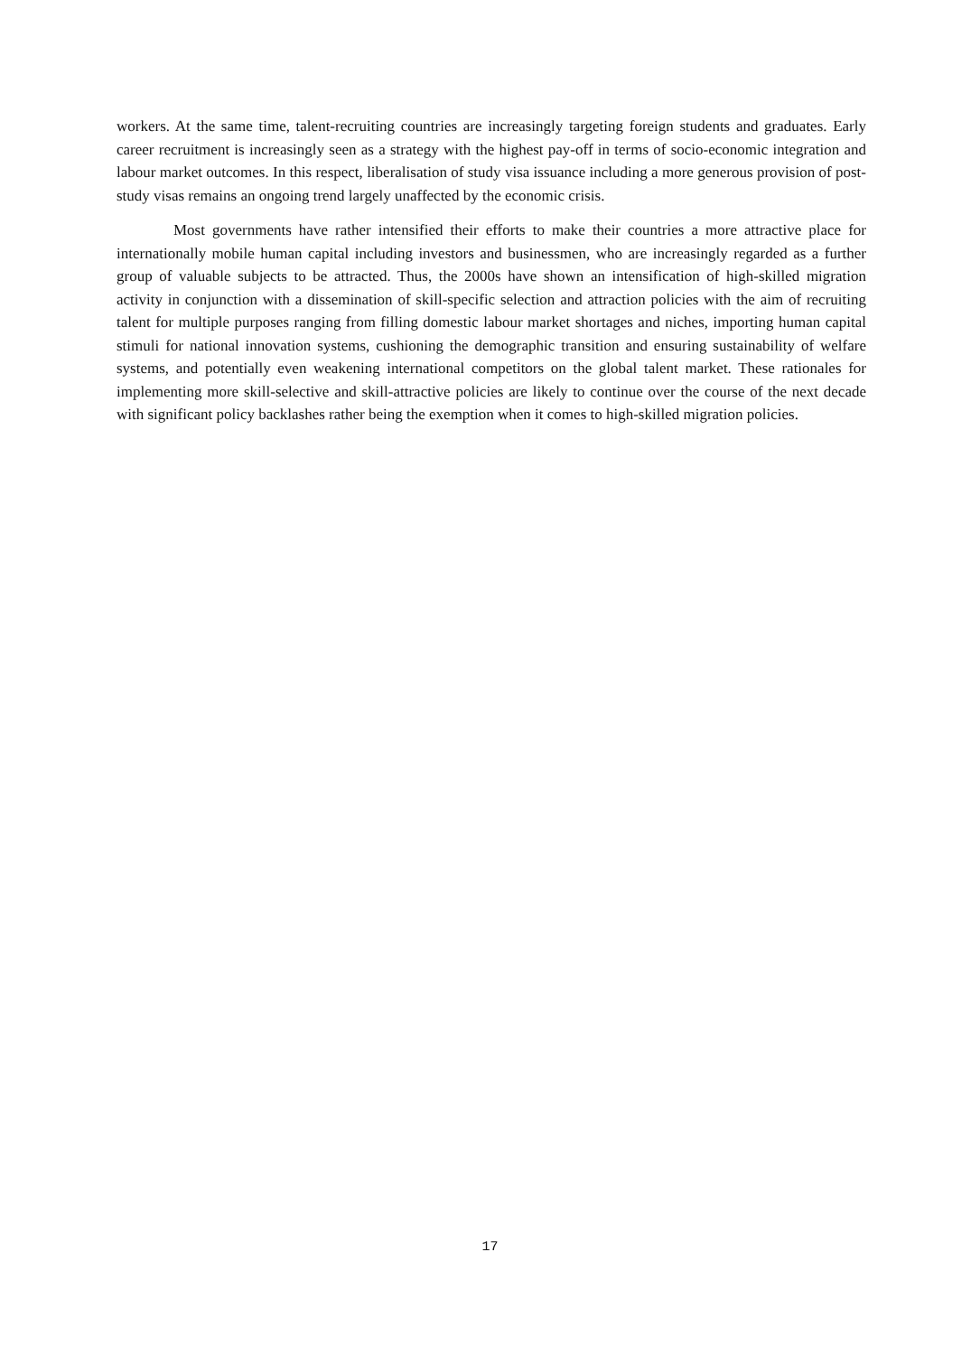workers. At the same time, talent-recruiting countries are increasingly targeting foreign students and graduates. Early career recruitment is increasingly seen as a strategy with the highest pay-off in terms of socio-economic integration and labour market outcomes. In this respect, liberalisation of study visa issuance including a more generous provision of post-study visas remains an ongoing trend largely unaffected by the economic crisis.
Most governments have rather intensified their efforts to make their countries a more attractive place for internationally mobile human capital including investors and businessmen, who are increasingly regarded as a further group of valuable subjects to be attracted. Thus, the 2000s have shown an intensification of high-skilled migration activity in conjunction with a dissemination of skill-specific selection and attraction policies with the aim of recruiting talent for multiple purposes ranging from filling domestic labour market shortages and niches, importing human capital stimuli for national innovation systems, cushioning the demographic transition and ensuring sustainability of welfare systems, and potentially even weakening international competitors on the global talent market. These rationales for implementing more skill-selective and skill-attractive policies are likely to continue over the course of the next decade with significant policy backlashes rather being the exemption when it comes to high-skilled migration policies.
17